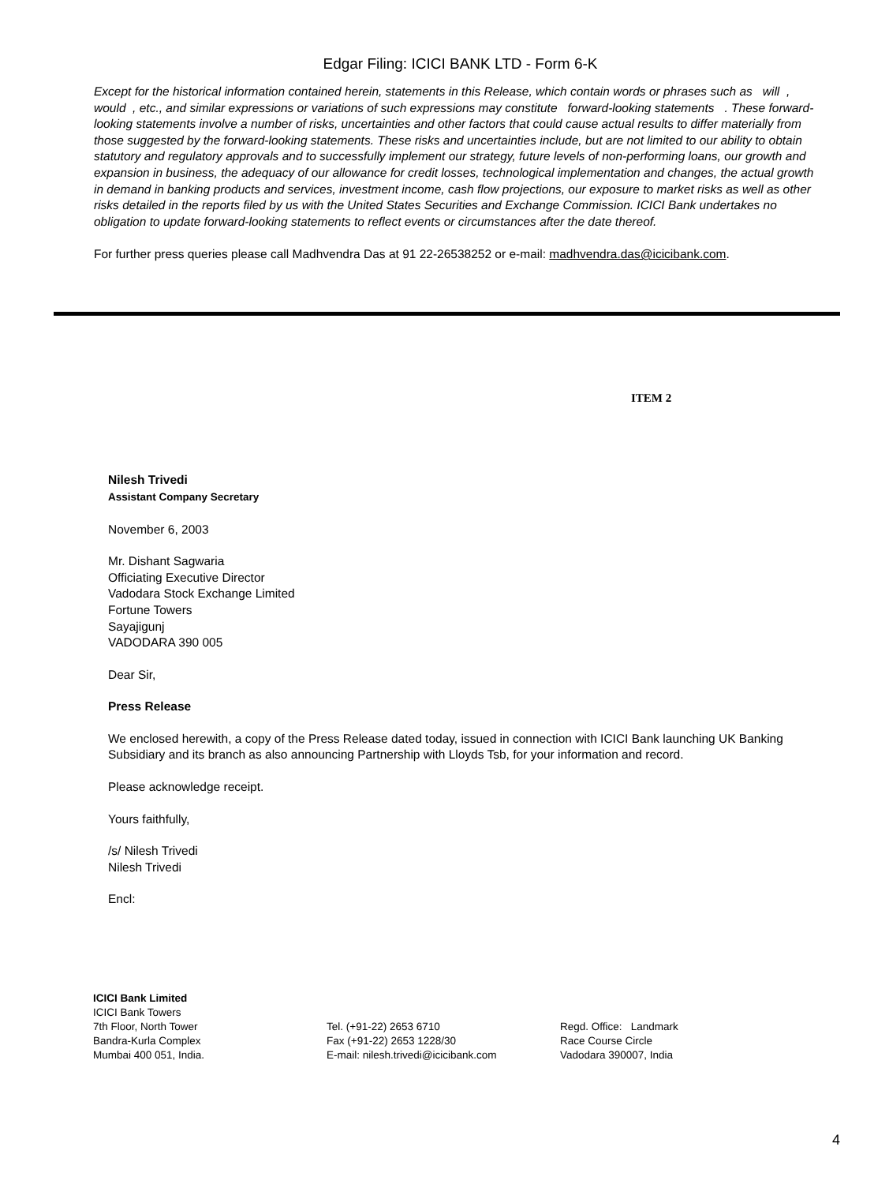Edgar Filing: ICICI BANK LTD - Form 6-K
Except for the historical information contained herein, statements in this Release, which contain words or phrases such as will , would , etc., and similar expressions or variations of such expressions may constitute forward-looking statements . These forward-looking statements involve a number of risks, uncertainties and other factors that could cause actual results to differ materially from those suggested by the forward-looking statements. These risks and uncertainties include, but are not limited to our ability to obtain statutory and regulatory approvals and to successfully implement our strategy, future levels of non-performing loans, our growth and expansion in business, the adequacy of our allowance for credit losses, technological implementation and changes, the actual growth in demand in banking products and services, investment income, cash flow projections, our exposure to market risks as well as other risks detailed in the reports filed by us with the United States Securities and Exchange Commission. ICICI Bank undertakes no obligation to update forward-looking statements to reflect events or circumstances after the date thereof.
For further press queries please call Madhvendra Das at 91 22-26538252 or e-mail: madhvendra.das@icicibank.com.
ITEM 2
Nilesh Trivedi
Assistant Company Secretary
November 6, 2003
Mr. Dishant Sagwaria
Officiating Executive Director
Vadodara Stock Exchange Limited
Fortune Towers
Sayajigunj
VADODARA 390 005
Dear Sir,
Press Release
We enclosed herewith, a copy of the Press Release dated today, issued in connection with ICICI Bank launching UK Banking Subsidiary and its branch as also announcing Partnership with Lloyds Tsb, for your information and record.
Please acknowledge receipt.
Yours faithfully,
/s/ Nilesh Trivedi
Nilesh Trivedi
Encl:
ICICI Bank Limited
ICICI Bank Towers
7th Floor, North Tower
Bandra-Kurla Complex
Mumbai 400 051, India.
Tel. (+91-22) 2653 6710
Fax (+91-22) 2653 1228/30
E-mail: nilesh.trivedi@icicibank.com
Regd. Office: Landmark
Race Course Circle
Vadodara 390007, India
4